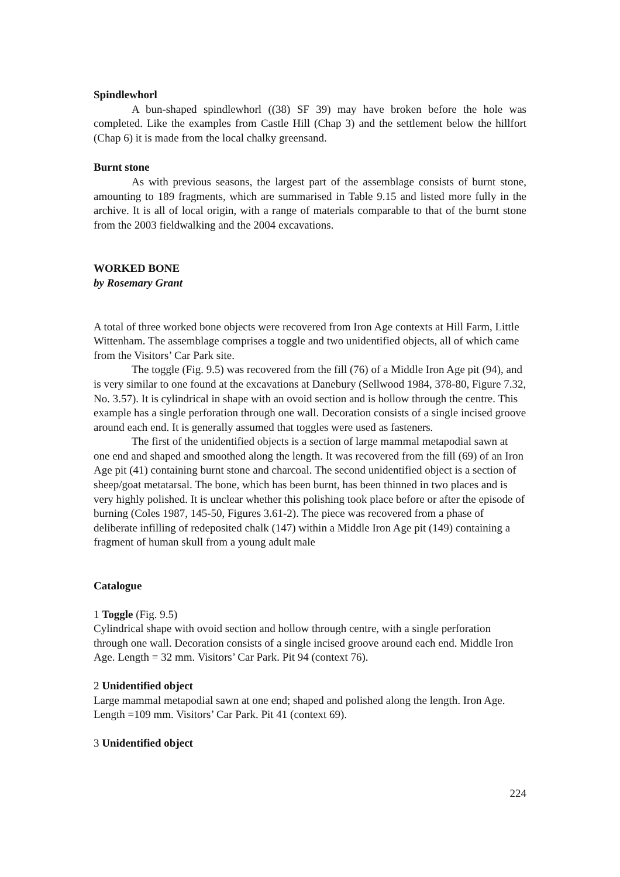Spindlewhorl
A bun-shaped spindlewhorl ((38) SF 39) may have broken before the hole was completed. Like the examples from Castle Hill (Chap 3) and the settlement below the hillfort (Chap 6) it is made from the local chalky greensand.
Burnt stone
As with previous seasons, the largest part of the assemblage consists of burnt stone, amounting to 189 fragments, which are summarised in Table 9.15 and listed more fully in the archive. It is all of local origin, with a range of materials comparable to that of the burnt stone from the 2003 fieldwalking and the 2004 excavations.
WORKED BONE
by Rosemary Grant
A total of three worked bone objects were recovered from Iron Age contexts at Hill Farm, Little Wittenham. The assemblage comprises a toggle and two unidentified objects, all of which came from the Visitors’ Car Park site.
The toggle (Fig. 9.5) was recovered from the fill (76) of a Middle Iron Age pit (94), and is very similar to one found at the excavations at Danebury (Sellwood 1984, 378-80, Figure 7.32, No. 3.57). It is cylindrical in shape with an ovoid section and is hollow through the centre. This example has a single perforation through one wall. Decoration consists of a single incised groove around each end. It is generally assumed that toggles were used as fasteners.
The first of the unidentified objects is a section of large mammal metapodial sawn at one end and shaped and smoothed along the length. It was recovered from the fill (69) of an Iron Age pit (41) containing burnt stone and charcoal. The second unidentified object is a section of sheep/goat metatarsal. The bone, which has been burnt, has been thinned in two places and is very highly polished. It is unclear whether this polishing took place before or after the episode of burning (Coles 1987, 145-50, Figures 3.61-2). The piece was recovered from a phase of deliberate infilling of redeposited chalk (147) within a Middle Iron Age pit (149) containing a fragment of human skull from a young adult male
Catalogue
1 Toggle (Fig. 9.5)
Cylindrical shape with ovoid section and hollow through centre, with a single perforation through one wall. Decoration consists of a single incised groove around each end. Middle Iron Age. Length = 32 mm. Visitors’ Car Park. Pit 94 (context 76).
2 Unidentified object
Large mammal metapodial sawn at one end; shaped and polished along the length. Iron Age. Length =109 mm. Visitors’ Car Park. Pit 41 (context 69).
3 Unidentified object
224